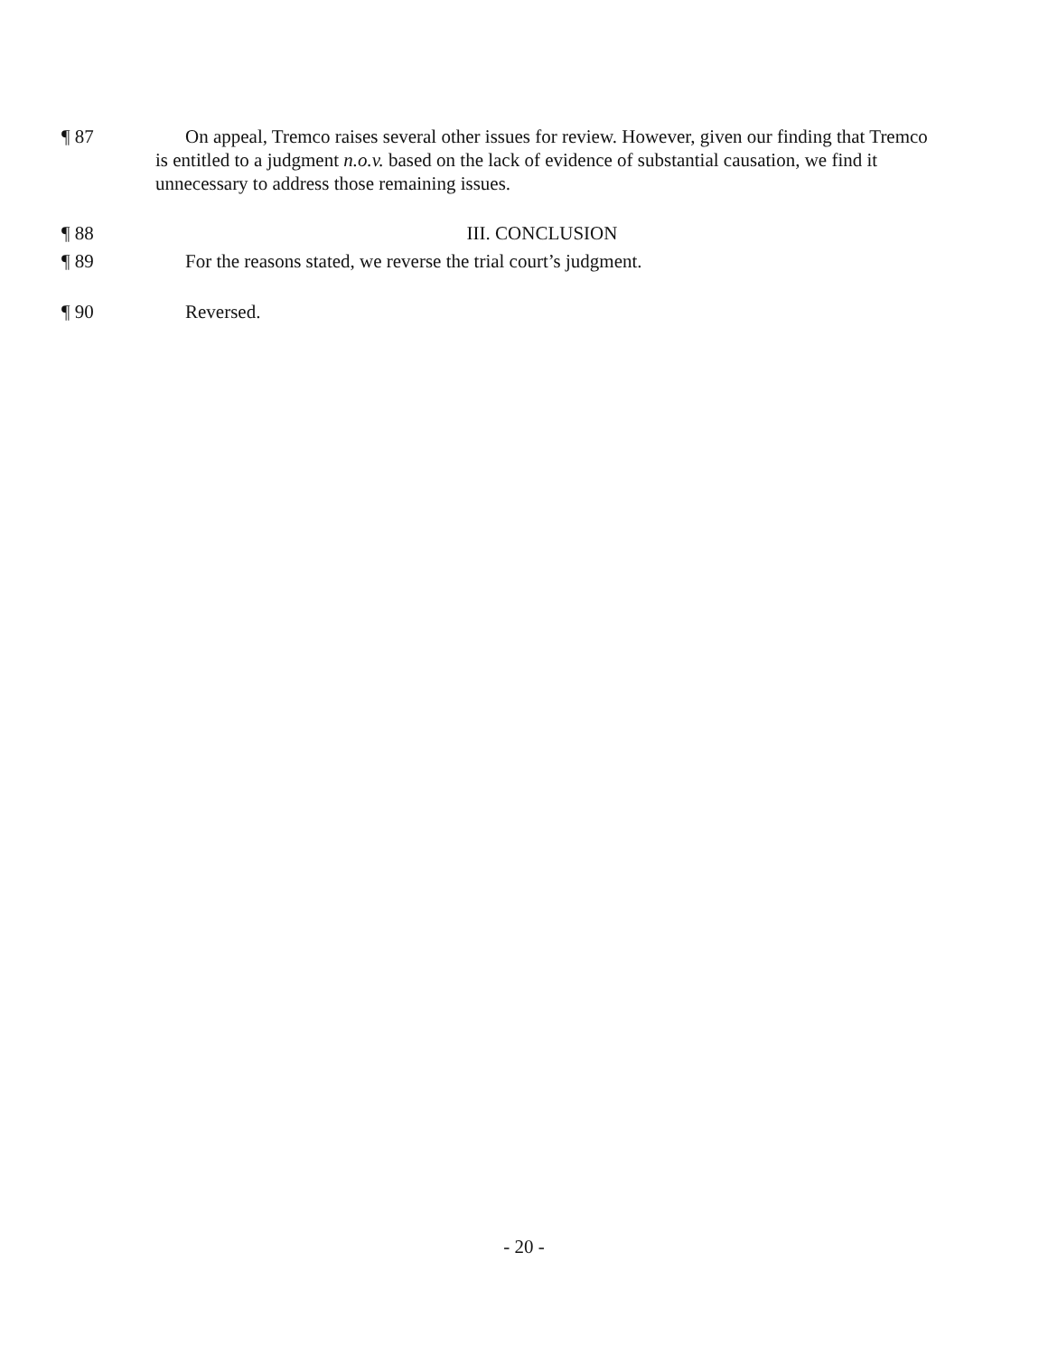¶ 87 On appeal, Tremco raises several other issues for review. However, given our finding that Tremco is entitled to a judgment n.o.v. based on the lack of evidence of substantial causation, we find it unnecessary to address those remaining issues.
¶ 88 III. CONCLUSION
¶ 89 For the reasons stated, we reverse the trial court’s judgment.
¶ 90 Reversed.
- 20 -